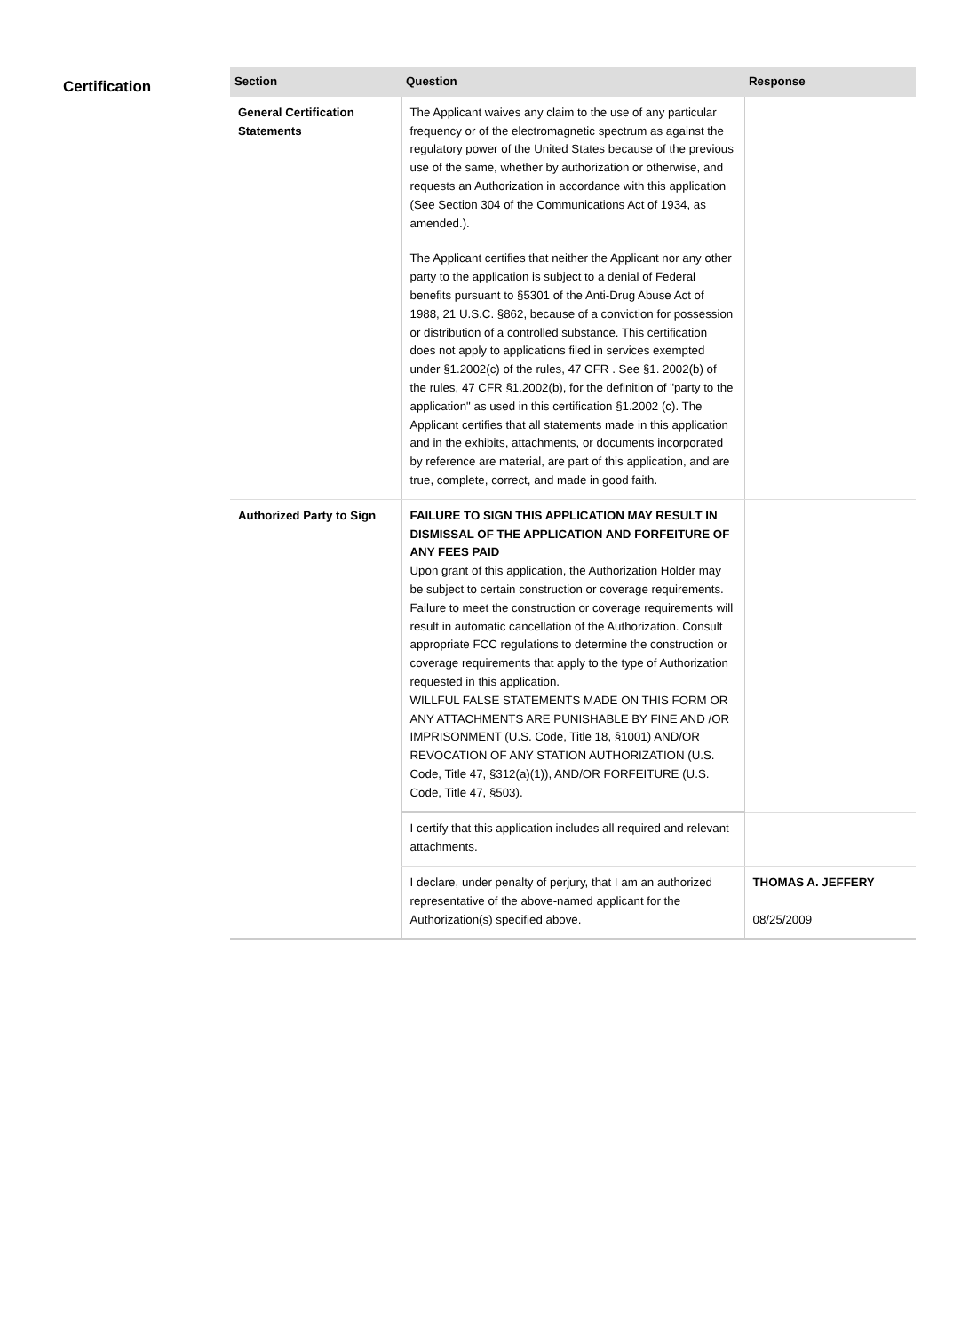Certification
| Section | Question | Response |
| --- | --- | --- |
| General Certification Statements | The Applicant waives any claim to the use of any particular frequency or of the electromagnetic spectrum as against the regulatory power of the United States because of the previous use of the same, whether by authorization or otherwise, and requests an Authorization in accordance with this application (See Section 304 of the Communications Act of 1934, as amended.). | |
| | The Applicant certifies that neither the Applicant nor any other party to the application is subject to a denial of Federal benefits pursuant to §5301 of the Anti-Drug Abuse Act of 1988, 21 U.S.C. §862, because of a conviction for possession or distribution of a controlled substance. This certification does not apply to applications filed in services exempted under §1.2002(c) of the rules, 47 CFR . See §1. 2002(b) of the rules, 47 CFR §1.2002(b), for the definition of "party to the application" as used in this certification §1.2002 (c). The Applicant certifies that all statements made in this application and in the exhibits, attachments, or documents incorporated by reference are material, are part of this application, and are true, complete, correct, and made in good faith. | |
| Authorized Party to Sign | FAILURE TO SIGN THIS APPLICATION MAY RESULT IN DISMISSAL OF THE APPLICATION AND FORFEITURE OF ANY FEES PAID Upon grant of this application, the Authorization Holder may be subject to certain construction or coverage requirements. Failure to meet the construction or coverage requirements will result in automatic cancellation of the Authorization. Consult appropriate FCC regulations to determine the construction or coverage requirements that apply to the type of Authorization requested in this application. WILLFUL FALSE STATEMENTS MADE ON THIS FORM OR ANY ATTACHMENTS ARE PUNISHABLE BY FINE AND /OR IMPRISONMENT (U.S. Code, Title 18, §1001) AND/OR REVOCATION OF ANY STATION AUTHORIZATION (U.S. Code, Title 47, §312(a)(1)), AND/OR FORFEITURE (U.S. Code, Title 47, §503). | |
| | I certify that this application includes all required and relevant attachments. | |
| | I declare, under penalty of perjury, that I am an authorized representative of the above-named applicant for the Authorization(s) specified above. | THOMAS A. JEFFERY 08/25/2009 |